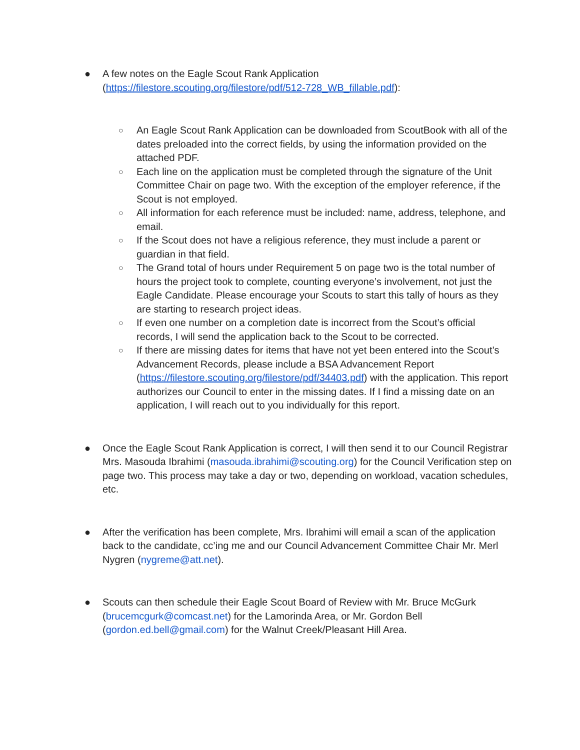● A few notes on the Eagle Scout Rank Application (https://filestore.scouting.org/filestore/pdf/512-728_WB_fillable.pdf):
○ An Eagle Scout Rank Application can be downloaded from ScoutBook with all of the dates preloaded into the correct fields, by using the information provided on the attached PDF.
○ Each line on the application must be completed through the signature of the Unit Committee Chair on page two. With the exception of the employer reference, if the Scout is not employed.
○ All information for each reference must be included: name, address, telephone, and email.
○ If the Scout does not have a religious reference, they must include a parent or guardian in that field.
○ The Grand total of hours under Requirement 5 on page two is the total number of hours the project took to complete, counting everyone’s involvement, not just the Eagle Candidate. Please encourage your Scouts to start this tally of hours as they are starting to research project ideas.
○ If even one number on a completion date is incorrect from the Scout’s official records, I will send the application back to the Scout to be corrected.
○ If there are missing dates for items that have not yet been entered into the Scout’s Advancement Records, please include a BSA Advancement Report (https://filestore.scouting.org/filestore/pdf/34403.pdf) with the application. This report authorizes our Council to enter in the missing dates. If I find a missing date on an application, I will reach out to you individually for this report.
● Once the Eagle Scout Rank Application is correct, I will then send it to our Council Registrar Mrs. Masouda Ibrahimi (masouda.ibrahimi@scouting.org) for the Council Verification step on page two. This process may take a day or two, depending on workload, vacation schedules, etc.
● After the verification has been complete, Mrs. Ibrahimi will email a scan of the application back to the candidate, cc’ing me and our Council Advancement Committee Chair Mr. Merl Nygren (nygreme@att.net).
● Scouts can then schedule their Eagle Scout Board of Review with Mr. Bruce McGurk (brucemcgurk@comcast.net) for the Lamorinda Area, or Mr. Gordon Bell (gordon.ed.bell@gmail.com) for the Walnut Creek/Pleasant Hill Area.